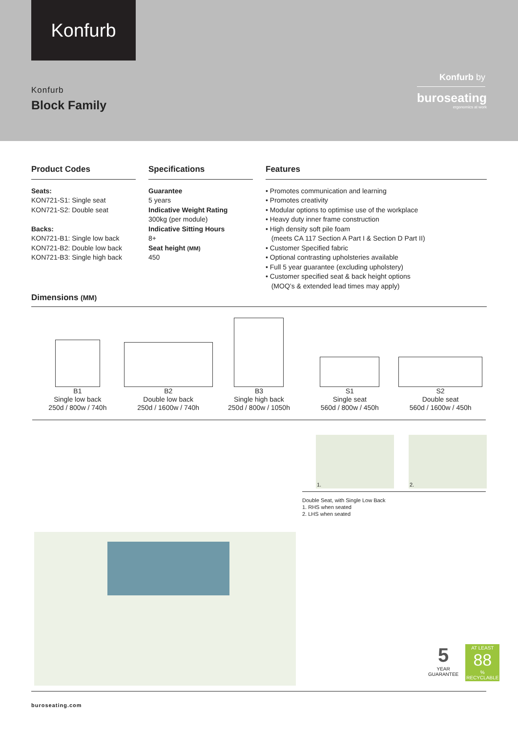Konfurb
Konfurb
Block Family
Konfurb by
buroseating
ergonomics at work
Product Codes
Seats:
KON721-S1: Single seat
KON721-S2: Double seat
Backs:
KON721-B1: Single low back
KON721-B2: Double low back
KON721-B3: Single high back
Specifications
Guarantee
5 years
Indicative Weight Rating
300kg (per module)
Indicative Sitting Hours
8+
Seat height (MM)
450
Features
• Promotes communication and learning
• Promotes creativity
• Modular options to optimise use of the workplace
• Heavy duty inner frame construction
• High density soft pile foam
(meets CA 117 Section A Part I & Section D Part II)
• Customer Specified fabric
• Optional contrasting upholsteries available
• Full 5 year guarantee (excluding upholstery)
• Customer specified seat & back height options
(MOQ’s & extended lead times may apply)
Dimensions (MM)
B1
Single low back
250d / 800w / 740h
B2
Double low back
250d / 1600w / 740h
B3
Single high back
250d / 800w / 1050h
S1
Single seat
560d / 800w / 450h
S2
Double seat
560d / 1600w / 450h
1.
2.
Double Seat, with Single Low Back
1. RHS when seated
2. LHS when seated
5
YEAR
GUARANTEE
AT LEAST
88
%
RECYCLABLE
buroseating.com